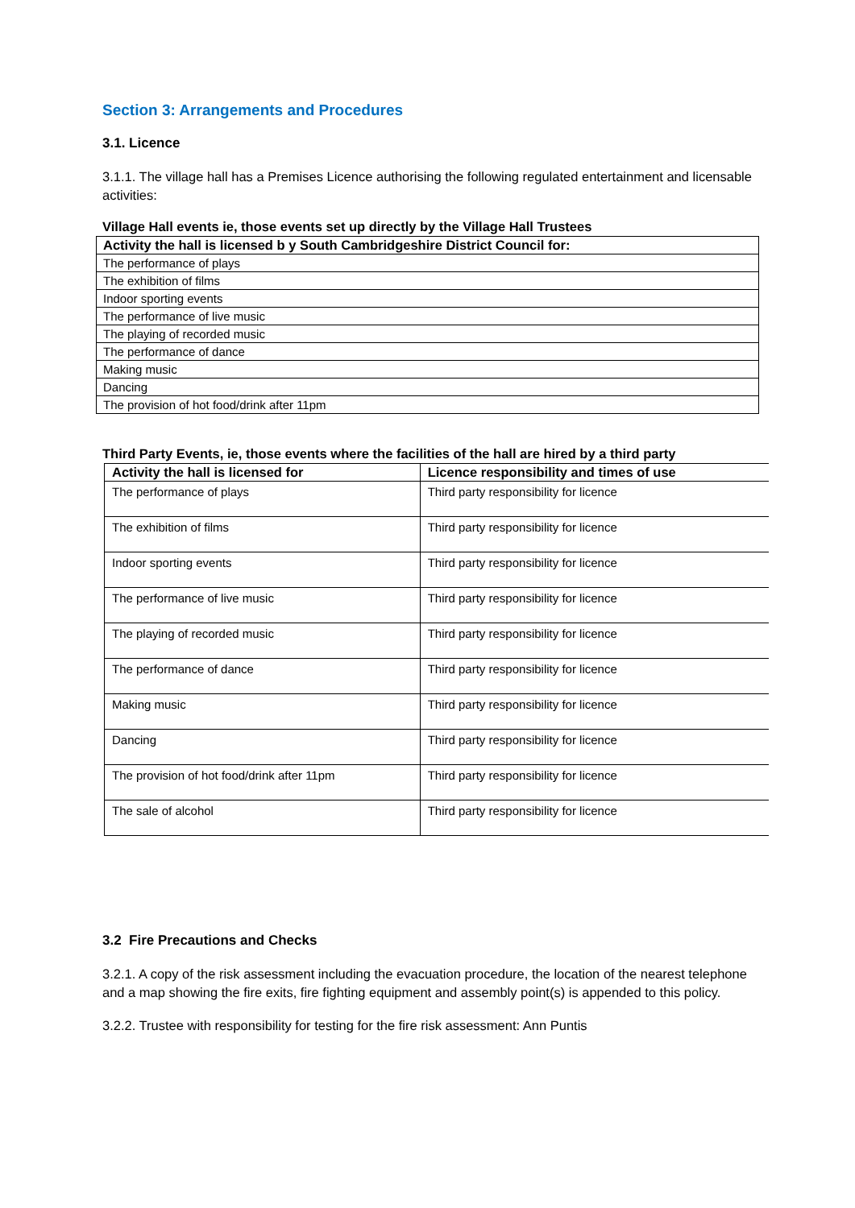Section 3: Arrangements and Procedures
3.1. Licence
3.1.1. The village hall has a Premises Licence authorising the following regulated entertainment and licensable activities:
Village Hall events ie, those events set up directly by the Village Hall Trustees
| Activity the hall is licensed b y South Cambridgeshire District Council for: |
| --- |
| The performance of plays |
| The exhibition of films |
| Indoor sporting events |
| The performance of live music |
| The playing of recorded music |
| The performance of dance |
| Making music |
| Dancing |
| The provision of hot food/drink after 11pm |
Third Party Events, ie, those events where the facilities of the hall are hired by a third party
| Activity the hall is licensed for | Licence responsibility and times of use |
| --- | --- |
| The performance of plays | Third party responsibility for licence |
| The exhibition of films | Third party responsibility for licence |
| Indoor sporting events | Third party responsibility for licence |
| The performance of live music | Third party responsibility for licence |
| The playing of recorded music | Third party responsibility for licence |
| The performance of dance | Third party responsibility for licence |
| Making music | Third party responsibility for licence |
| Dancing | Third party responsibility for licence |
| The provision of hot food/drink after 11pm | Third party responsibility for licence |
| The sale of alcohol | Third party responsibility for licence |
3.2 Fire Precautions and Checks
3.2.1. A copy of the risk assessment including the evacuation procedure, the location of the nearest telephone and a map showing the fire exits, fire fighting equipment and assembly point(s) is appended to this policy.
3.2.2. Trustee with responsibility for testing for the fire risk assessment: Ann Puntis